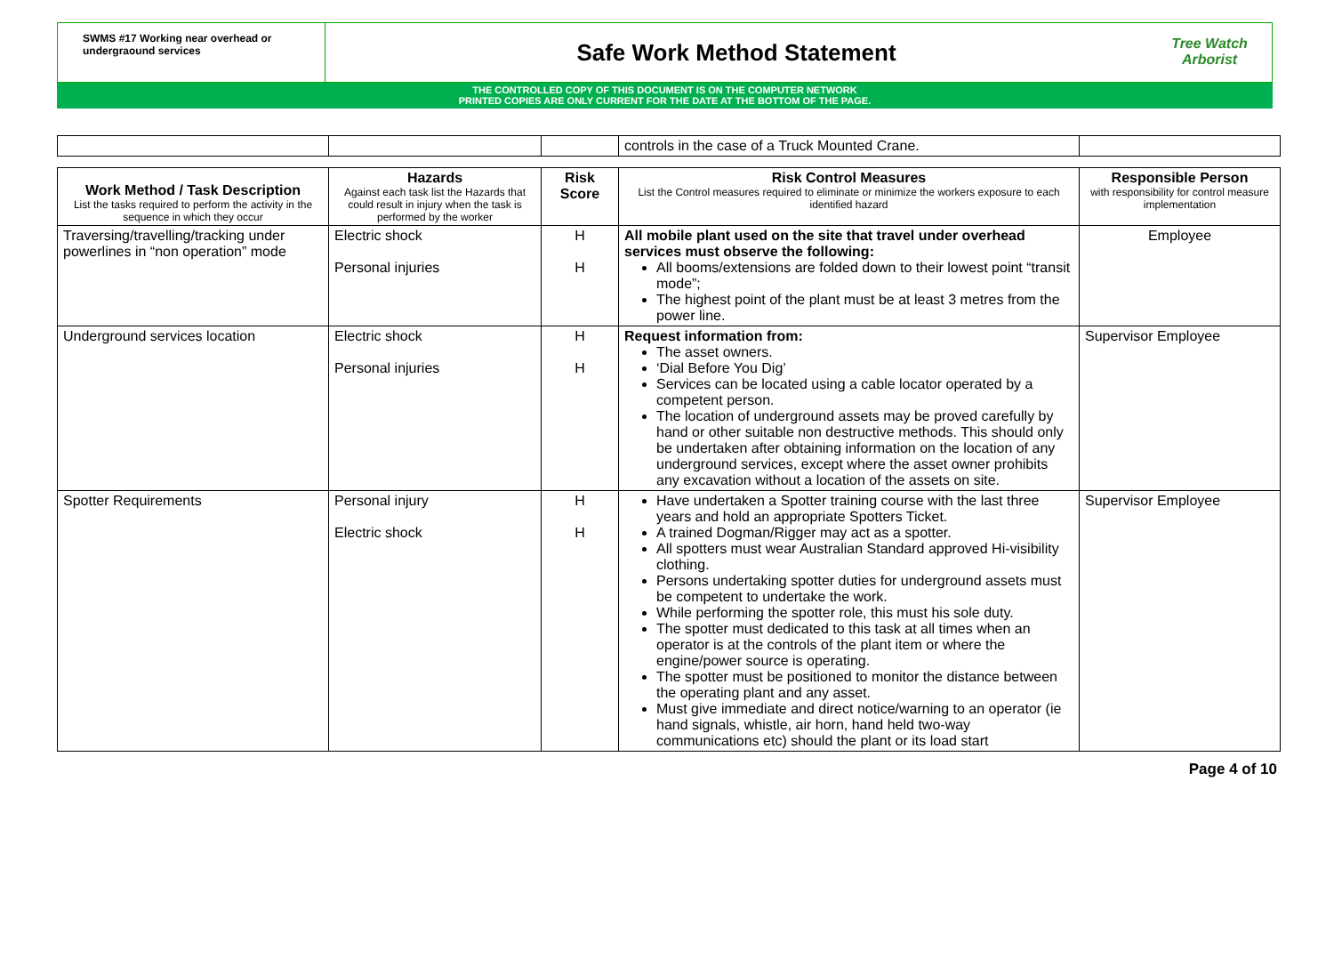SWMS #17 Working near overhead or undergraound services
Safe Work Method Statement
Tree Watch Arborist
THE CONTROLLED COPY OF THIS DOCUMENT IS ON THE COMPUTER NETWORK
PRINTED COPIES ARE ONLY CURRENT FOR THE DATE AT THE BOTTOM OF THE PAGE.
| | | | controls in the case of a Truck Mounted Crane. | |
| Work Method / Task Description List the tasks required to perform the activity in the sequence in which they occur | Hazards Against each task list the Hazards that could result in injury when the task is performed by the worker | Risk Score | Risk Control Measures List the Control measures required to eliminate or minimize the workers exposure to each identified hazard | Responsible Person with responsibility for control measure implementation |
| --- | --- | --- | --- | --- |
| Traversing/travelling/tracking under powerlines in “non operation” mode | Electric shock Personal injuries | H H | All mobile plant used on the site that travel under overhead services must observe the following: All booms/extensions are folded down to their lowest point “transit mode”; The highest point of the plant must be at least 3 metres from the power line. | Employee |
| Underground services location | Electric shock Personal injuries | H H | Request information from: The asset owners. ‘Dial Before You Dig’ Services can be located using a cable locator operated by a competent person. The location of underground assets may be proved carefully by hand or other suitable non destructive methods. This should only be undertaken after obtaining information on the location of any underground services, except where the asset owner prohibits any excavation without a location of the assets on site. | Supervisor Employee |
| Spotter Requirements | Personal injury Electric shock | H H | Have undertaken a Spotter training course with the last three years and hold an appropriate Spotters Ticket. A trained Dogman/Rigger may act as a spotter. All spotters must wear Australian Standard approved Hi-visibility clothing. Persons undertaking spotter duties for underground assets must be competent to undertake the work. While performing the spotter role, this must his sole duty. The spotter must dedicated to this task at all times when an operator is at the controls of the plant item or where the engine/power source is operating. The spotter must be positioned to monitor the distance between the operating plant and any asset. Must give immediate and direct notice/warning to an operator (ie hand signals, whistle, air horn, hand held two-way communications etc) should the plant or its load start | Supervisor Employee |
Page 4 of 10